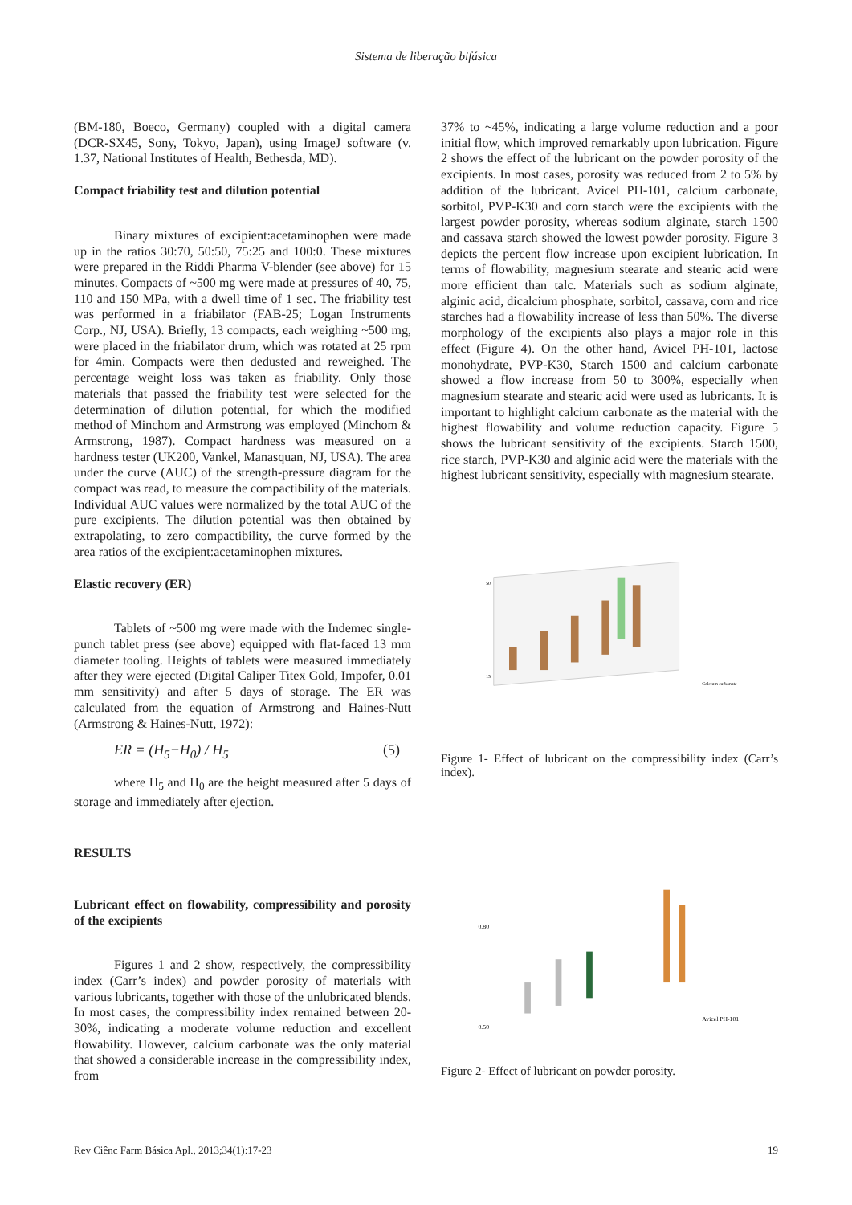Sistema de liberação bifásica
(BM-180, Boeco, Germany) coupled with a digital camera (DCR-SX45, Sony, Tokyo, Japan), using ImageJ software (v. 1.37, National Institutes of Health, Bethesda, MD).
Compact friability test and dilution potential
Binary mixtures of excipient:acetaminophen were made up in the ratios 30:70, 50:50, 75:25 and 100:0. These mixtures were prepared in the Riddi Pharma V-blender (see above) for 15 minutes. Compacts of ~500 mg were made at pressures of 40, 75, 110 and 150 MPa, with a dwell time of 1 sec. The friability test was performed in a friabilator (FAB-25; Logan Instruments Corp., NJ, USA). Briefly, 13 compacts, each weighing ~500 mg, were placed in the friabilator drum, which was rotated at 25 rpm for 4min. Compacts were then dedusted and reweighed. The percentage weight loss was taken as friability. Only those materials that passed the friability test were selected for the determination of dilution potential, for which the modified method of Minchom and Armstrong was employed (Minchom & Armstrong, 1987). Compact hardness was measured on a hardness tester (UK200, Vankel, Manasquan, NJ, USA). The area under the curve (AUC) of the strength-pressure diagram for the compact was read, to measure the compactibility of the materials. Individual AUC values were normalized by the total AUC of the pure excipients. The dilution potential was then obtained by extrapolating, to zero compactibility, the curve formed by the area ratios of the excipient:acetaminophen mixtures.
Elastic recovery (ER)
Tablets of ~500 mg were made with the Indemec single-punch tablet press (see above) equipped with flat-faced 13 mm diameter tooling. Heights of tablets were measured immediately after they were ejected (Digital Caliper Titex Gold, Impofer, 0.01 mm sensitivity) and after 5 days of storage. The ER was calculated from the equation of Armstrong and Haines-Nutt (Armstrong & Haines-Nutt, 1972):
ER = (H<sub>5</sub>−H<sub>0</sub>) / H<sub>5</sub> (5)
where H<sub>5</sub> and H<sub>0</sub> are the height measured after 5 days of storage and immediately after ejection.
RESULTS
Lubricant effect on flowability, compressibility and porosity of the excipients
Figures 1 and 2 show, respectively, the compressibility index (Carr’s index) and powder porosity of materials with various lubricants, together with those of the unlubricated blends. In most cases, the compressibility index remained between 20-30%, indicating a moderate volume reduction and excellent flowability. However, calcium carbonate was the only material that showed a considerable increase in the compressibility index, from
37% to ~45%, indicating a large volume reduction and a poor initial flow, which improved remarkably upon lubrication. Figure 2 shows the effect of the lubricant on the powder porosity of the excipients. In most cases, porosity was reduced from 2 to 5% by addition of the lubricant. Avicel PH-101, calcium carbonate, sorbitol, PVP-K30 and corn starch were the excipients with the largest powder porosity, whereas sodium alginate, starch 1500 and cassava starch showed the lowest powder porosity. Figure 3 depicts the percent flow increase upon excipient lubrication. In terms of flowability, magnesium stearate and stearic acid were more efficient than talc. Materials such as sodium alginate, alginic acid, dicalcium phosphate, sorbitol, cassava, corn and rice starches had a flowability increase of less than 50%. The diverse morphology of the excipients also plays a major role in this effect (Figure 4). On the other hand, Avicel PH-101, lactose monohydrate, PVP-K30, Starch 1500 and calcium carbonate showed a flow increase from 50 to 300%, especially when magnesium stearate and stearic acid were used as lubricants. It is important to highlight calcium carbonate as the material with the highest flowability and volume reduction capacity. Figure 5 shows the lubricant sensitivity of the excipients. Starch 1500, rice starch, PVP-K30 and alginic acid were the materials with the highest lubricant sensitivity, especially with magnesium stearate.
50
15
Calcium carbonate
Figure 1- Effect of lubricant on the compressibility index (Carr’s index).
0.80
0.50
Avicel PH-101
Figure 2- Effect of lubricant on powder porosity.
Rev Ciênc Farm Básica Apl., 2013;34(1):17-23 19